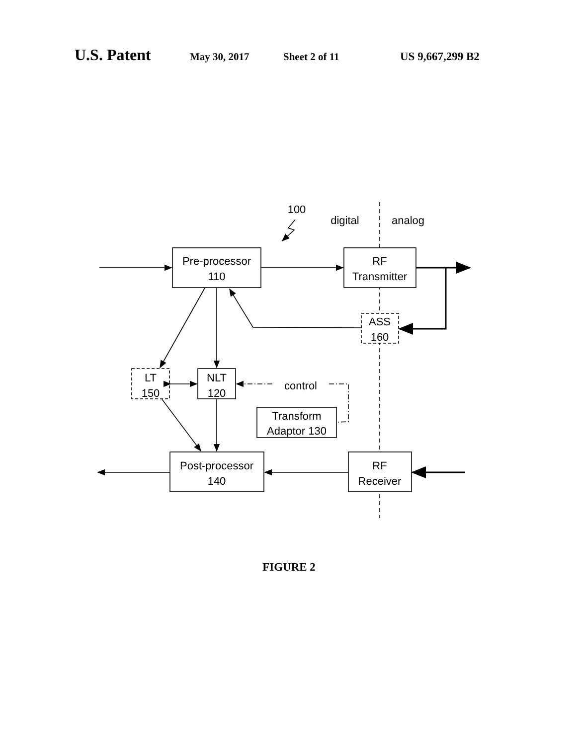U.S. Patent May 30, 2017 Sheet 2 of 11 US 9,667,299 B2
100
digital
analog
Pre-processor
110
RF
Transmitter
ASS
160
LT
150
NLT
120
control
Transform
Adaptor 130
Post-processor
140
RF
Receiver
FIGURE 2